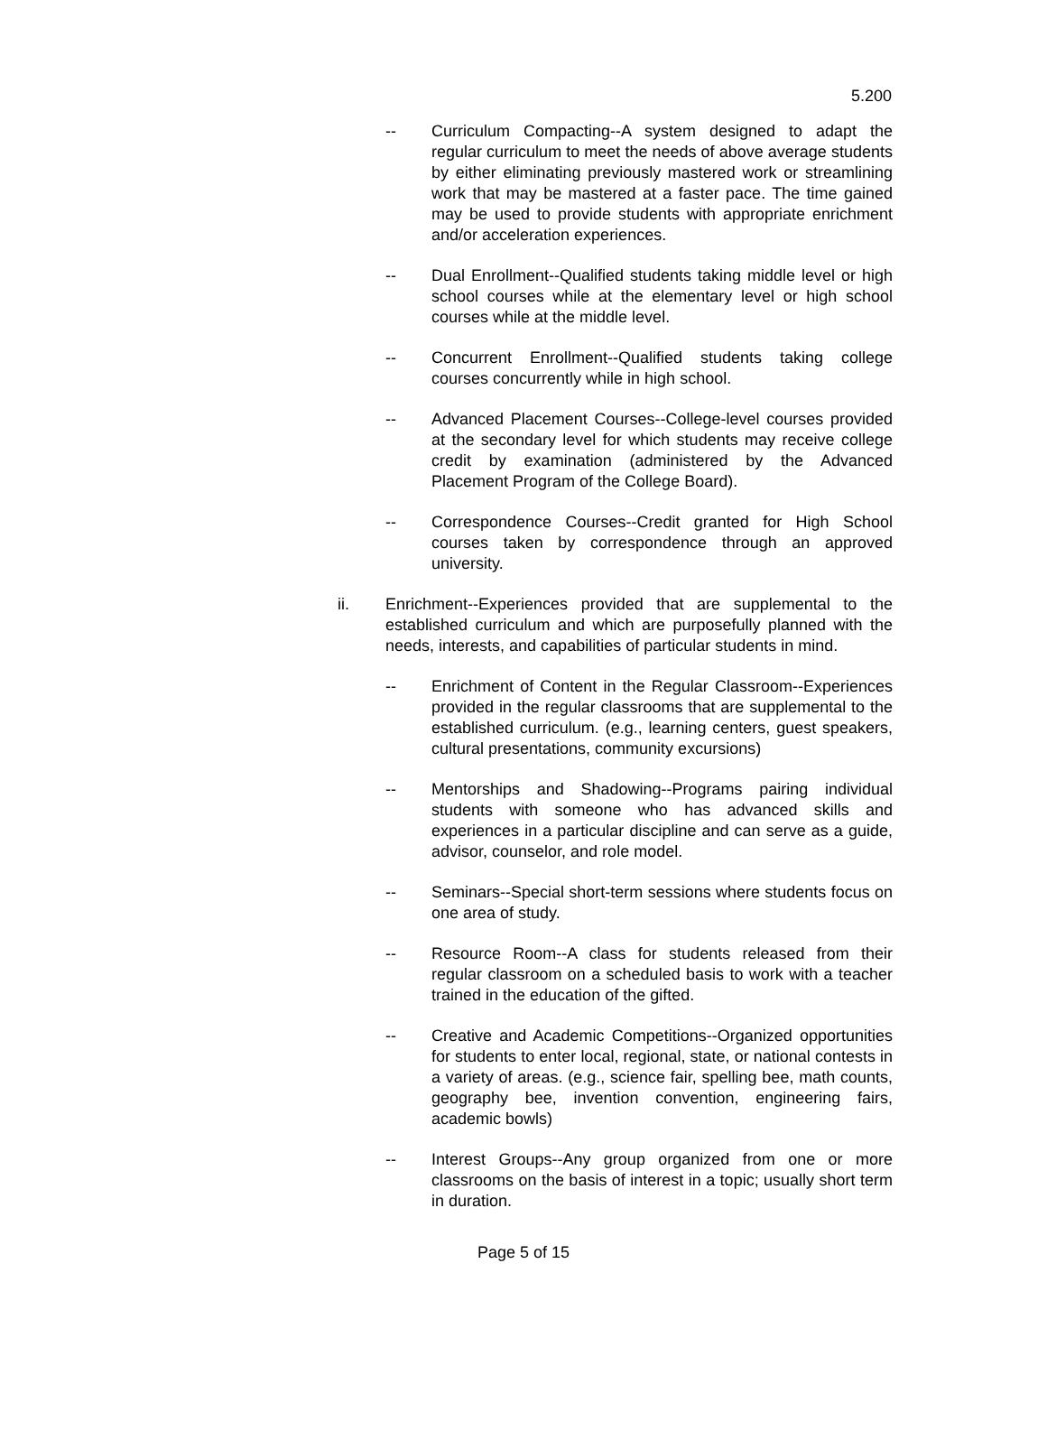5.200
-- Curriculum Compacting--A system designed to adapt the regular curriculum to meet the needs of above average students by either eliminating previously mastered work or streamlining work that may be mastered at a faster pace. The time gained may be used to provide students with appropriate enrichment and/or acceleration experiences.
-- Dual Enrollment--Qualified students taking middle level or high school courses while at the elementary level or high school courses while at the middle level.
-- Concurrent Enrollment--Qualified students taking college courses concurrently while in high school.
-- Advanced Placement Courses--College-level courses provided at the secondary level for which students may receive college credit by examination (administered by the Advanced Placement Program of the College Board).
-- Correspondence Courses--Credit granted for High School courses taken by correspondence through an approved university.
ii. Enrichment--Experiences provided that are supplemental to the established curriculum and which are purposefully planned with the needs, interests, and capabilities of particular students in mind.
-- Enrichment of Content in the Regular Classroom--Experiences provided in the regular classrooms that are supplemental to the established curriculum. (e.g., learning centers, guest speakers, cultural presentations, community excursions)
-- Mentorships and Shadowing--Programs pairing individual students with someone who has advanced skills and experiences in a particular discipline and can serve as a guide, advisor, counselor, and role model.
-- Seminars--Special short-term sessions where students focus on one area of study.
-- Resource Room--A class for students released from their regular classroom on a scheduled basis to work with a teacher trained in the education of the gifted.
-- Creative and Academic Competitions--Organized opportunities for students to enter local, regional, state, or national contests in a variety of areas. (e.g., science fair, spelling bee, math counts, geography bee, invention convention, engineering fairs, academic bowls)
-- Interest Groups--Any group organized from one or more classrooms on the basis of interest in a topic; usually short term in duration.
Page 5 of 15